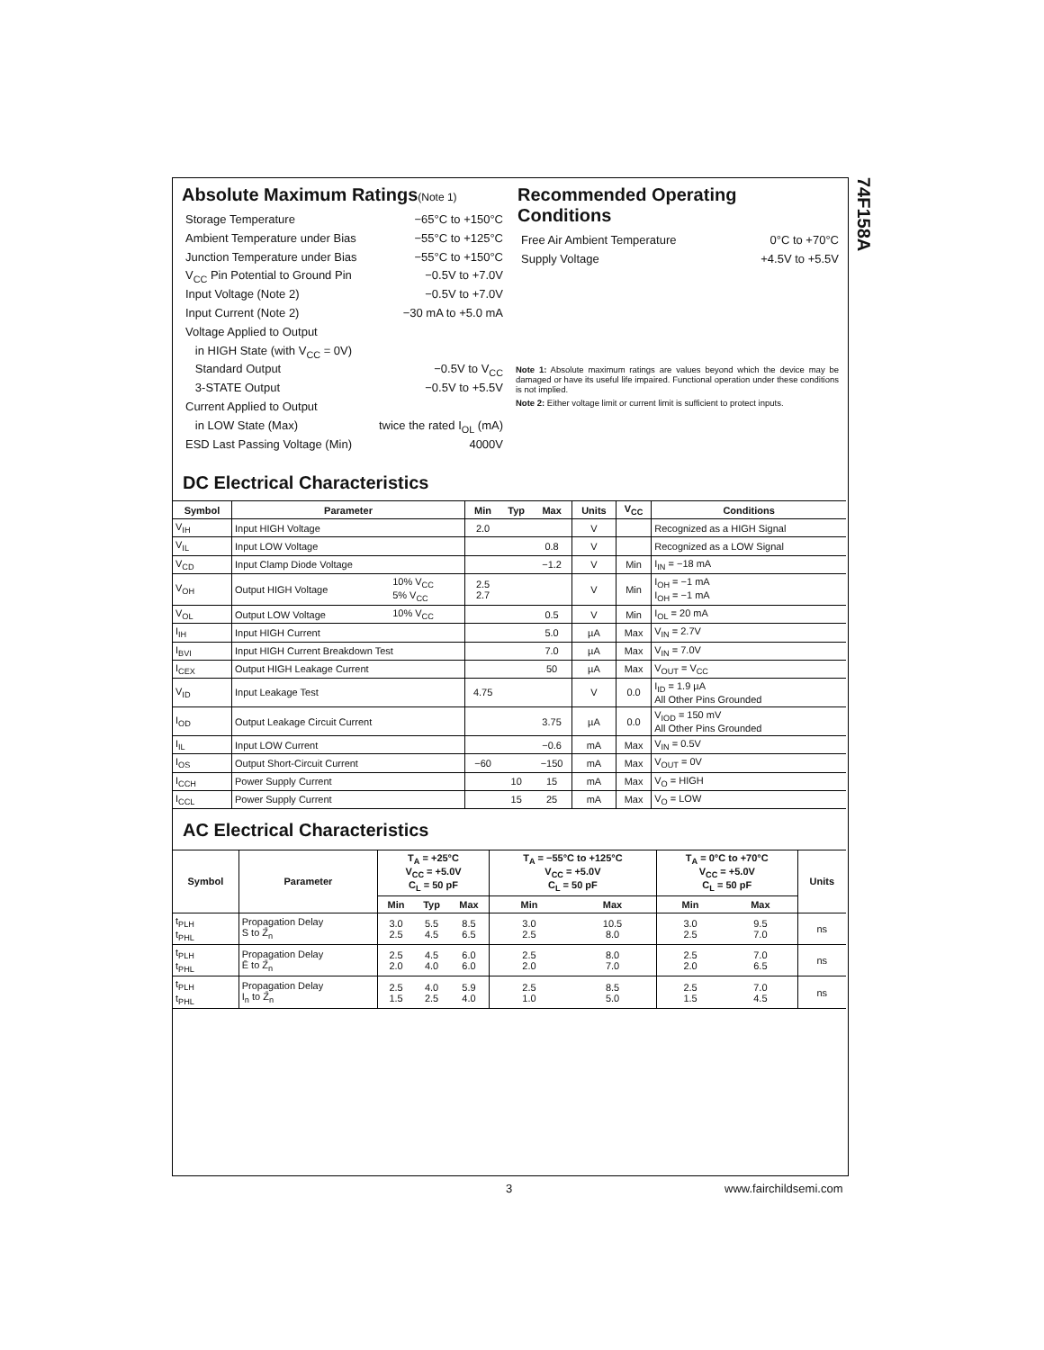74F158A
Absolute Maximum Ratings(Note 1)
Storage Temperature −65°C to +150°C
Ambient Temperature under Bias −55°C to +125°C
Junction Temperature under Bias −55°C to +150°C
V<sub>CC</sub> Pin Potential to Ground Pin −0.5V to +7.0V
Input Voltage (Note 2) −0.5V to +7.0V
Input Current (Note 2) −30 mA to +5.0 mA
Voltage Applied to Output
in HIGH State (with V<sub>CC</sub> = 0V)
Standard Output −0.5V to V<sub>CC</sub>
3-STATE Output −0.5V to +5.5V
Current Applied to Output
in LOW State (Max) twice the rated I<sub>OL</sub> (mA)
ESD Last Passing Voltage (Min) 4000V
Recommended Operating
Conditions
Free Air Ambient Temperature 0°C to +70°C
Supply Voltage +4.5V to +5.5V
Note 1: Absolute maximum ratings are values beyond which the device may be damaged or have its useful life impaired. Functional operation under these conditions is not implied.
Note 2: Either voltage limit or current limit is sufficient to protect inputs.
DC Electrical Characteristics
| Symbol | Parameter | | Min | Typ | Max | Units | V<sub>CC</sub> | Conditions |
| --- | --- | --- | --- | --- | --- | --- | --- | --- |
| V<sub>IH</sub> | Input HIGH Voltage | | 2.0 | | | V | | Recognized as a HIGH Signal |
| V<sub>IL</sub> | Input LOW Voltage | | | | 0.8 | V | | Recognized as a LOW Signal |
| V<sub>CD</sub> | Input Clamp Diode Voltage | | | | −1.2 | V | Min | I<sub>IN</sub> = −18 mA |
| V<sub>OH</sub> | Output HIGH Voltage | 10% V<sub>CC</sub> 5% V<sub>CC</sub> | 2.5 2.7 | | | V | Min | I<sub>OH</sub> = −1 mA I<sub>OH</sub> = −1 mA |
| V<sub>OL</sub> | Output LOW Voltage | 10% V<sub>CC</sub> | | | 0.5 | V | Min | I<sub>OL</sub> = 20 mA |
| I<sub>IH</sub> | Input HIGH Current | | | | 5.0 | µA | Max | V<sub>IN</sub> = 2.7V |
| I<sub>BVI</sub> | Input HIGH Current Breakdown Test | | | | 7.0 | µA | Max | V<sub>IN</sub> = 7.0V |
| I<sub>CEX</sub> | Output HIGH Leakage Current | | | | 50 | µA | Max | V<sub>OUT</sub> = V<sub>CC</sub> |
| V<sub>ID</sub> | Input Leakage Test | | 4.75 | | | V | 0.0 | I<sub>ID</sub> = 1.9 µA All Other Pins Grounded |
| I<sub>OD</sub> | Output Leakage Circuit Current | | | | 3.75 | µA | 0.0 | V<sub>IOD</sub> = 150 mV All Other Pins Grounded |
| I<sub>IL</sub> | Input LOW Current | | | | −0.6 | mA | Max | V<sub>IN</sub> = 0.5V |
| I<sub>OS</sub> | Output Short-Circuit Current | | −60 | | −150 | mA | Max | V<sub>OUT</sub> = 0V |
| I<sub>CCH</sub> | Power Supply Current | | | 10 | 15 | mA | Max | V<sub>O</sub> = HIGH |
| I<sub>CCL</sub> | Power Supply Current | | | 15 | 25 | mA | Max | V<sub>O</sub> = LOW |
AC Electrical Characteristics
| Symbol | Parameter | T<sub>A</sub> = +25°C V<sub>CC</sub> = +5.0V C<sub>L</sub> = 50 pF | | | T<sub>A</sub> = −55°C to +125°C V<sub>CC</sub> = +5.0V C<sub>L</sub> = 50 pF | | T<sub>A</sub> = 0°C to +70°C V<sub>CC</sub> = +5.0V C<sub>L</sub> = 50 pF | | Units |
| --- | --- | --- | --- | --- | --- | --- | --- | --- | --- |
| | | Min | Typ | Max | Min | Max | Min | Max | |
| t<sub>PLH</sub> t<sub>PHL</sub> | Propagation Delay S to Z̄<sub>n</sub> | 3.0 2.5 | 5.5 4.5 | 8.5 6.5 | 3.0 2.5 | 10.5 8.0 | 3.0 2.5 | 9.5 7.0 | ns |
| t<sub>PLH</sub> t<sub>PHL</sub> | Propagation Delay Ē to Z̄<sub>n</sub> | 2.5 2.0 | 4.5 4.0 | 6.0 6.0 | 2.5 2.0 | 8.0 7.0 | 2.5 2.0 | 7.0 6.5 | ns |
| t<sub>PLH</sub> t<sub>PHL</sub> | Propagation Delay I<sub>n</sub> to Z̄<sub>n</sub> | 2.5 1.5 | 4.0 2.5 | 5.9 4.0 | 2.5 1.0 | 8.5 5.0 | 2.5 1.5 | 7.0 4.5 | ns |
3 www.fairchildsemi.com